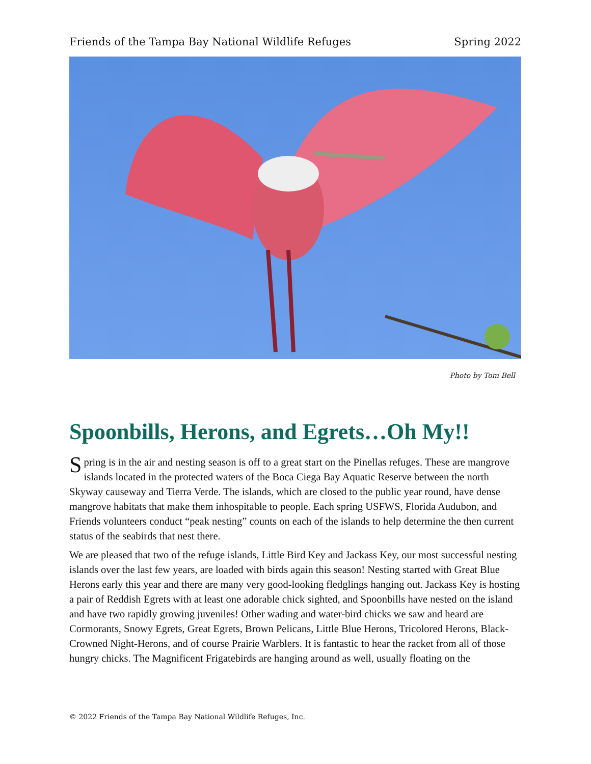Friends of the Tampa Bay National Wildlife Refuges Spring 2022
Photo by Tom Bell
Spoonbills, Herons, and Egrets…Oh My!!
Spring is in the air and nesting season is off to a great start on the Pinellas refuges. These are mangrove islands located in the protected waters of the Boca Ciega Bay Aquatic Reserve between the north Skyway causeway and Tierra Verde. The islands, which are closed to the public year round, have dense mangrove habitats that make them inhospitable to people. Each spring USFWS, Florida Audubon, and Friends volunteers conduct “peak nesting” counts on each of the islands to help determine the then current status of the seabirds that nest there.
We are pleased that two of the refuge islands, Little Bird Key and Jackass Key, our most successful nesting islands over the last few years, are loaded with birds again this season! Nesting started with Great Blue Herons early this year and there are many very good-looking fledglings hanging out. Jackass Key is hosting a pair of Reddish Egrets with at least one adorable chick sighted, and Spoonbills have nested on the island and have two rapidly growing juveniles! Other wading and water-bird chicks we saw and heard are Cormorants, Snowy Egrets, Great Egrets, Brown Pelicans, Little Blue Herons, Tricolored Herons, Black-Crowned Night-Herons, and of course Prairie Warblers. It is fantastic to hear the racket from all of those hungry chicks. The Magnificent Frigatebirds are hanging around as well, usually floating on the
© 2022 Friends of the Tampa Bay National Wildlife Refuges, Inc.